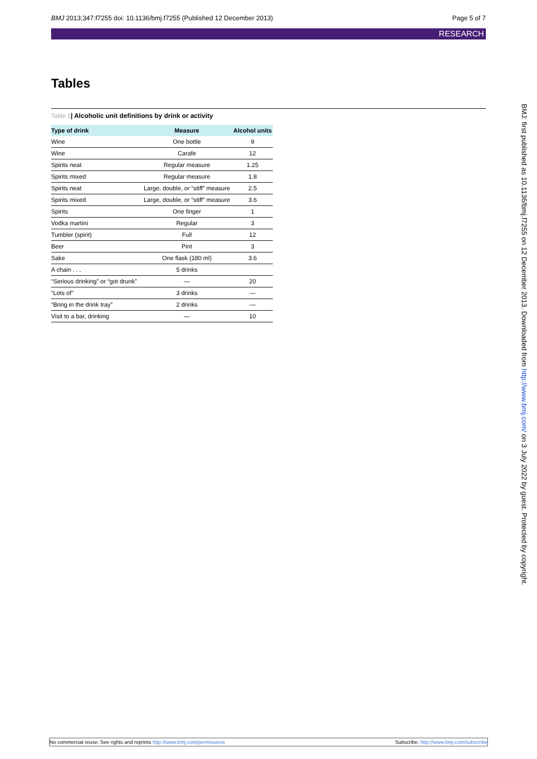BMJ 2013;347:f7255 doi: 10.1136/bmj.f7255 (Published 12 December 2013)
Page 5 of 7
RESEARCH
Tables
Table 1| Alcoholic unit definitions by drink or activity
| Type of drink | Measure | Alcohol units |
| --- | --- | --- |
| Wine | One bottle | 9 |
| Wine | Carafe | 12 |
| Spirits neat | Regular measure | 1.25 |
| Spirits mixed | Regular measure | 1.8 |
| Spirits neat | Large, double, or “stiff” measure | 2.5 |
| Spirits mixed | Large, double, or “stiff” measure | 3.6 |
| Spirits | One finger | 1 |
| Vodka martini | Regular | 3 |
| Tumbler (spirit) | Full | 12 |
| Beer | Pint | 3 |
| Sake | One flask (180 ml) | 3.6 |
| A chain . . . | 5 drinks | |
| “Serious drinking” or “got drunk” | — | 20 |
| “Lots of” | 3 drinks | — |
| “Bring in the drink tray” | 2 drinks | — |
| Visit to a bar, drinking | — | 10 |
BMJ: first published as 10.1136/bmj.f7255 on 12 December 2013. Downloaded from http://www.bmj.com/ on 3 July 2022 by guest. Protected by copyright.
No commercial reuse: See rights and reprints http://www.bmj.com/permissions
Subscribe: http://www.bmj.com/subscribe